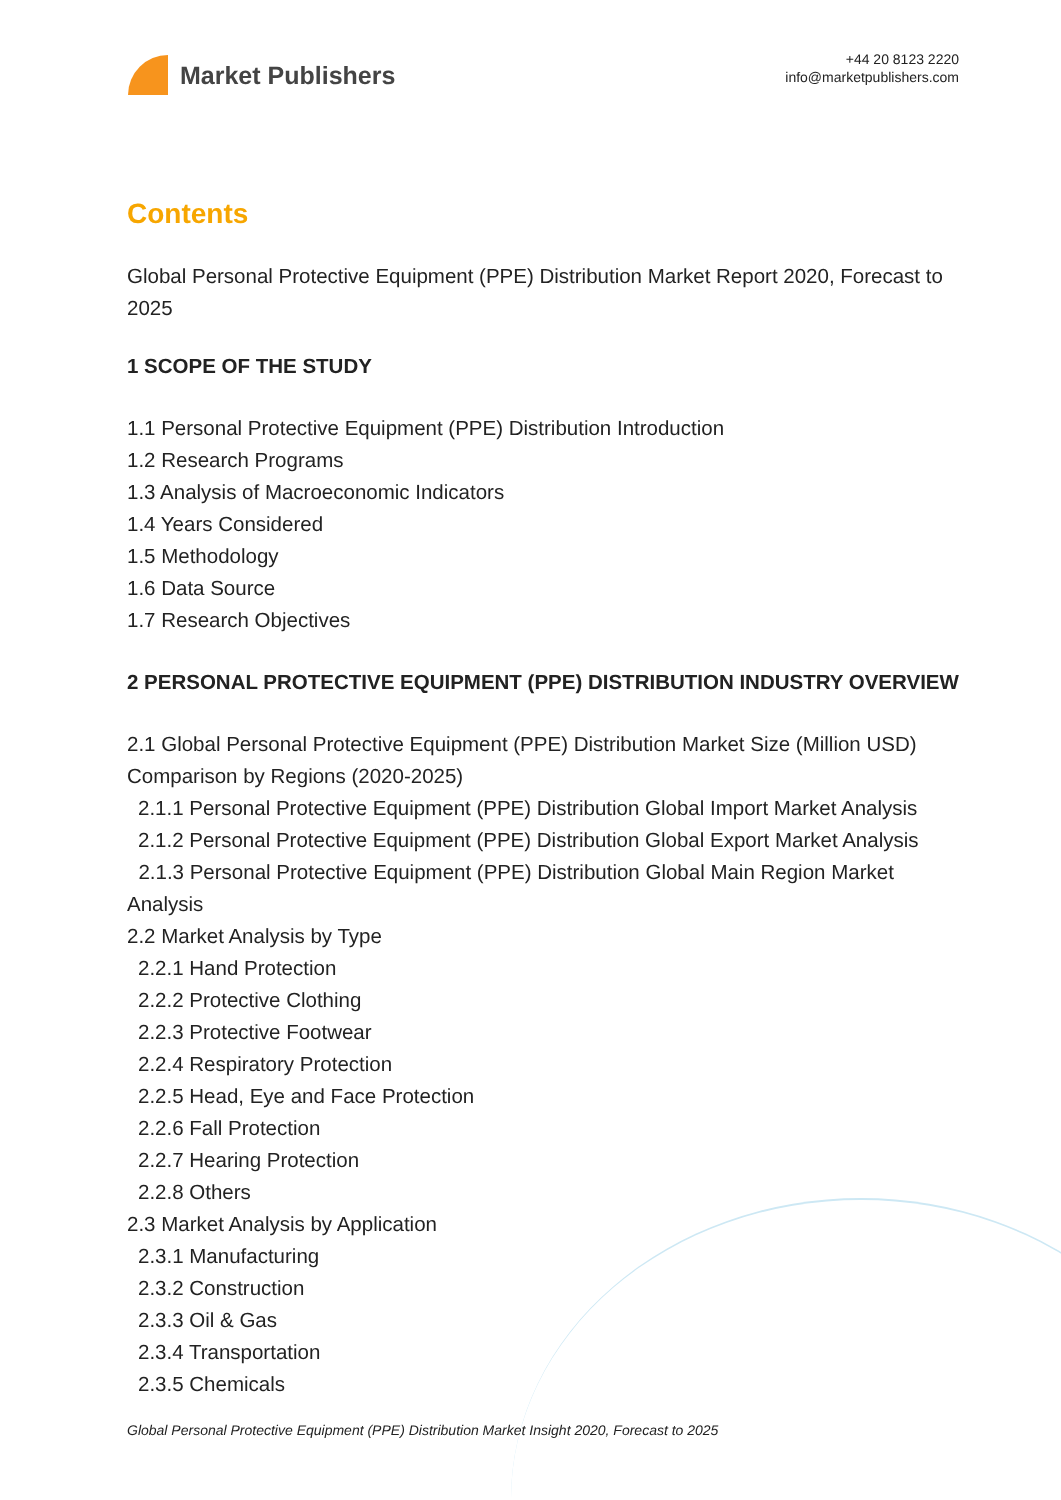Market Publishers
+44 20 8123 2220
info@marketpublishers.com
Contents
Global Personal Protective Equipment (PPE) Distribution Market Report 2020, Forecast to 2025
1 SCOPE OF THE STUDY
1.1 Personal Protective Equipment (PPE) Distribution Introduction
1.2 Research Programs
1.3 Analysis of Macroeconomic Indicators
1.4 Years Considered
1.5 Methodology
1.6 Data Source
1.7 Research Objectives
2 PERSONAL PROTECTIVE EQUIPMENT (PPE) DISTRIBUTION INDUSTRY OVERVIEW
2.1 Global Personal Protective Equipment (PPE) Distribution Market Size (Million USD) Comparison by Regions (2020-2025)
2.1.1 Personal Protective Equipment (PPE) Distribution Global Import Market Analysis
2.1.2 Personal Protective Equipment (PPE) Distribution Global Export Market Analysis
2.1.3 Personal Protective Equipment (PPE) Distribution Global Main Region Market Analysis
2.2 Market Analysis by Type
2.2.1 Hand Protection
2.2.2 Protective Clothing
2.2.3 Protective Footwear
2.2.4 Respiratory Protection
2.2.5 Head, Eye and Face Protection
2.2.6 Fall Protection
2.2.7 Hearing Protection
2.2.8 Others
2.3 Market Analysis by Application
2.3.1 Manufacturing
2.3.2 Construction
2.3.3 Oil & Gas
2.3.4 Transportation
2.3.5 Chemicals
Global Personal Protective Equipment (PPE) Distribution Market Insight 2020, Forecast to 2025